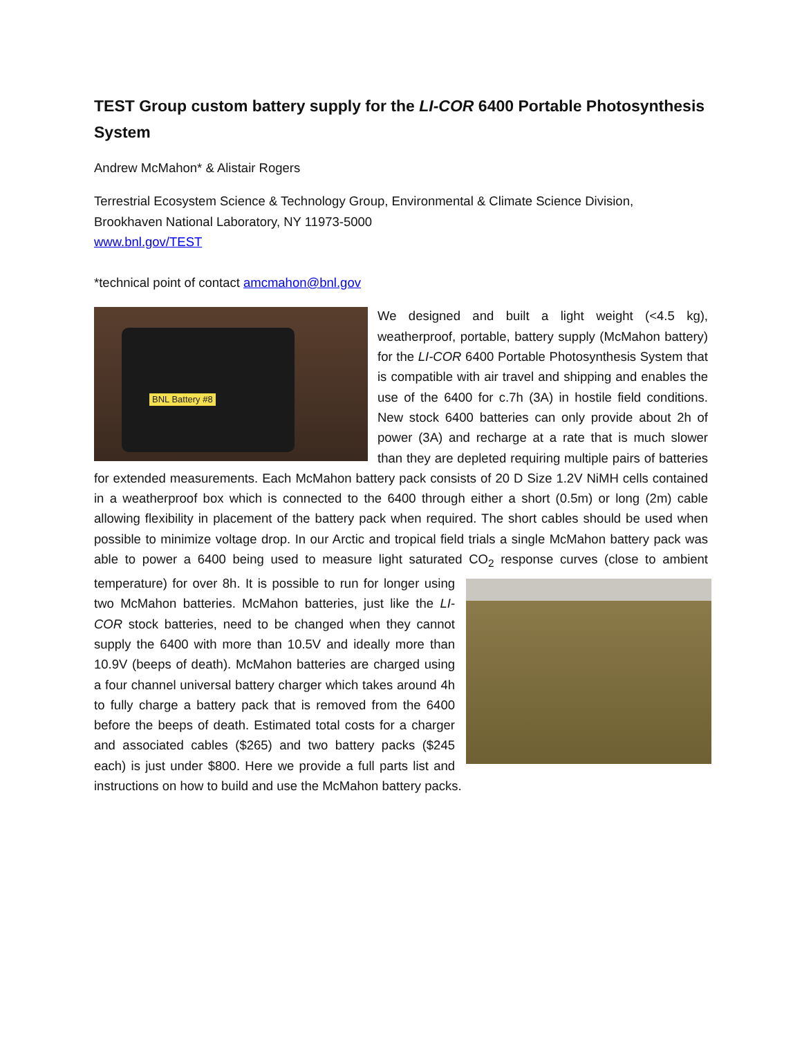TEST Group custom battery supply for the LI-COR 6400 Portable Photosynthesis System
Andrew McMahon* & Alistair Rogers
Terrestrial Ecosystem Science & Technology Group, Environmental & Climate Science Division,
Brookhaven National Laboratory, NY 11973-5000
www.bnl.gov/TEST
*technical point of contact amcmahon@bnl.gov
BNL Battery #8 We designed and built a light weight (<4.5 kg), weatherproof, portable, battery supply (McMahon battery) for the LI-COR 6400 Portable Photosynthesis System that is compatible with air travel and shipping and enables the use of the 6400 for c.7h (3A) in hostile field conditions. New stock 6400 batteries can only provide about 2h of power (3A) and recharge at a rate that is much slower than they are depleted requiring multiple pairs of batteries for extended measurements. Each McMahon battery pack consists of 20 D Size 1.2V NiMH cells contained in a weatherproof box which is connected to the 6400 through either a short (0.5m) or long (2m) cable allowing flexibility in placement of the battery pack when required. The short cables should be used when possible to minimize voltage drop. In our Arctic and tropical field trials a single McMahon battery pack was able to power a 6400 being used to measure light saturated CO<sub>2</sub> response curves (close to ambient temperature) for over 8h. It is possible to run for longer using two McMahon batteries. McMahon batteries, just like the LI-COR stock batteries, need to be changed when they cannot supply the 6400 with more than 10.5V and ideally more than 10.9V (beeps of death). McMahon batteries are charged using a four channel universal battery charger which takes around 4h to fully charge a battery pack that is removed from the 6400 before the beeps of death. Estimated total costs for a charger and associated cables ($265) and two battery packs ($245 each) is just under $800. Here we provide a full parts list and instructions on how to build and use the McMahon battery packs.